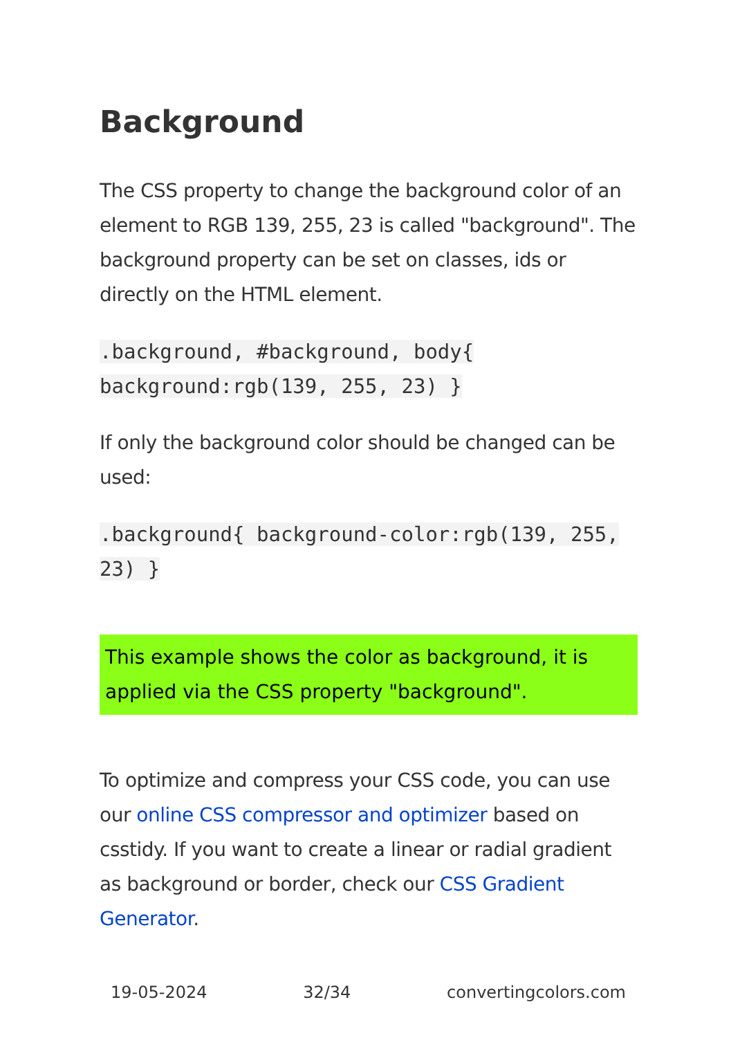Background
The CSS property to change the background color of an element to RGB 139, 255, 23 is called "background". The background property can be set on classes, ids or directly on the HTML element.
.background, #background, body{ background:rgb(139, 255, 23) }
If only the background color should be changed can be used:
.background{ background-color:rgb(139, 255, 23) }
This example shows the color as background, it is applied via the CSS property "background".
To optimize and compress your CSS code, you can use our online CSS compressor and optimizer based on csstidy. If you want to create a linear or radial gradient as background or border, check our CSS Gradient Generator.
19-05-2024 32/34 convertingcolors.com